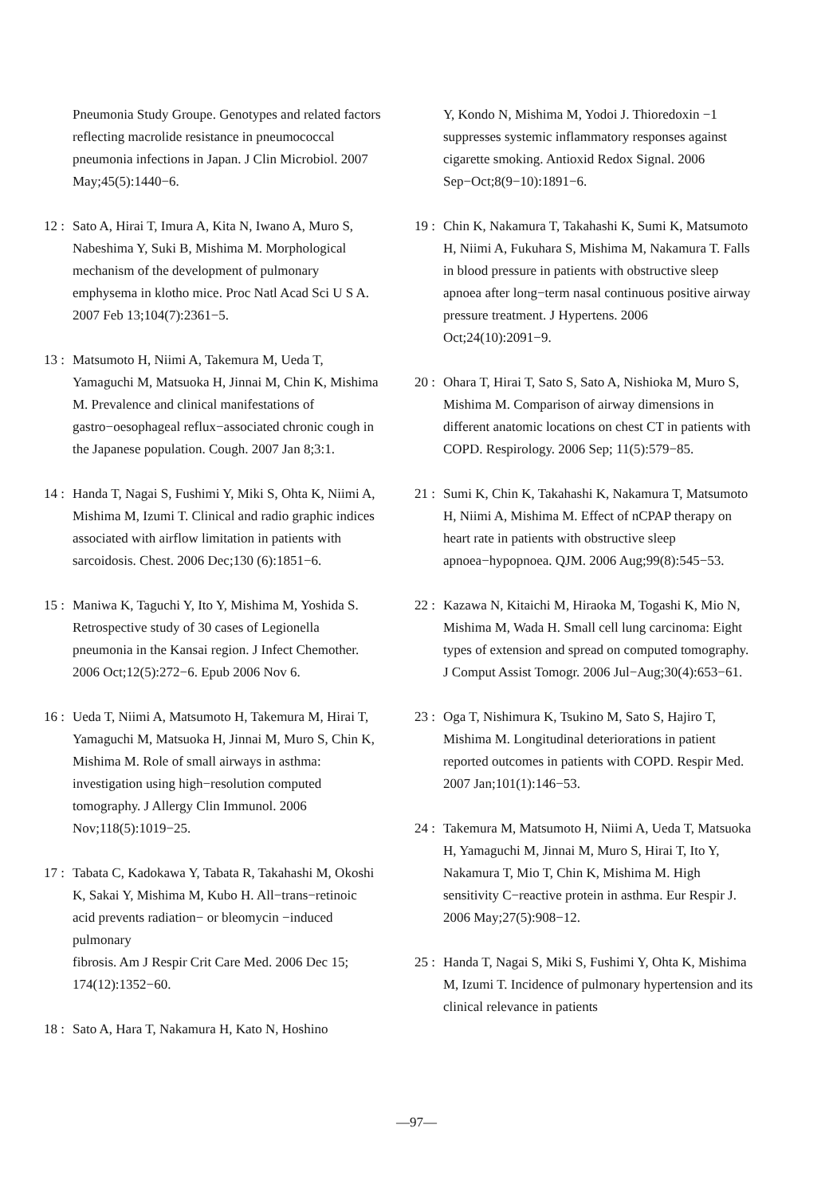Pneumonia Study Groupe. Genotypes and related factors reflecting macrolide resistance in pneumococcal pneumonia infections in Japan. J Clin Microbiol. 2007 May;45(5):1440−6.
12 : Sato A, Hirai T, Imura A, Kita N, Iwano A, Muro S, Nabeshima Y, Suki B, Mishima M. Morphological mechanism of the development of pulmonary emphysema in klotho mice. Proc Natl Acad Sci U S A. 2007 Feb 13;104(7):2361−5.
13 : Matsumoto H, Niimi A, Takemura M, Ueda T, Yamaguchi M, Matsuoka H, Jinnai M, Chin K, Mishima M. Prevalence and clinical manifestations of gastro−oesophageal reflux−associated chronic cough in the Japanese population. Cough. 2007 Jan 8;3:1.
14 : Handa T, Nagai S, Fushimi Y, Miki S, Ohta K, Niimi A, Mishima M, Izumi T. Clinical and radio graphic indices associated with airflow limitation in patients with sarcoidosis. Chest. 2006 Dec;130 (6):1851−6.
15 : Maniwa K, Taguchi Y, Ito Y, Mishima M, Yoshida S. Retrospective study of 30 cases of Legionella pneumonia in the Kansai region. J Infect Chemother. 2006 Oct;12(5):272−6. Epub 2006 Nov 6.
16 : Ueda T, Niimi A, Matsumoto H, Takemura M, Hirai T, Yamaguchi M, Matsuoka H, Jinnai M, Muro S, Chin K, Mishima M. Role of small airways in asthma: investigation using high−resolution computed tomography. J Allergy Clin Immunol. 2006 Nov;118(5):1019−25.
17 : Tabata C, Kadokawa Y, Tabata R, Takahashi M, Okoshi K, Sakai Y, Mishima M, Kubo H. All−trans−retinoic acid prevents radiation− or bleomycin −induced pulmonary
fibrosis. Am J Respir Crit Care Med. 2006 Dec 15; 174(12):1352−60.
18 : Sato A, Hara T, Nakamura H, Kato N, Hoshino
Y, Kondo N, Mishima M, Yodoi J. Thioredoxin −1 suppresses systemic inflammatory responses against cigarette smoking. Antioxid Redox Signal. 2006 Sep−Oct;8(9−10):1891−6.
19 : Chin K, Nakamura T, Takahashi K, Sumi K, Matsumoto H, Niimi A, Fukuhara S, Mishima M, Nakamura T. Falls in blood pressure in patients with obstructive sleep apnoea after long−term nasal continuous positive airway pressure treatment. J Hypertens. 2006 Oct;24(10):2091−9.
20 : Ohara T, Hirai T, Sato S, Sato A, Nishioka M, Muro S, Mishima M. Comparison of airway dimensions in different anatomic locations on chest CT in patients with COPD. Respirology. 2006 Sep; 11(5):579−85.
21 : Sumi K, Chin K, Takahashi K, Nakamura T, Matsumoto H, Niimi A, Mishima M. Effect of nCPAP therapy on heart rate in patients with obstructive sleep apnoea−hypopnoea. QJM. 2006 Aug;99(8):545−53.
22 : Kazawa N, Kitaichi M, Hiraoka M, Togashi K, Mio N, Mishima M, Wada H. Small cell lung carcinoma: Eight types of extension and spread on computed tomography. J Comput Assist Tomogr. 2006 Jul−Aug;30(4):653−61.
23 : Oga T, Nishimura K, Tsukino M, Sato S, Hajiro T, Mishima M. Longitudinal deteriorations in patient reported outcomes in patients with COPD. Respir Med. 2007 Jan;101(1):146−53.
24 : Takemura M, Matsumoto H, Niimi A, Ueda T, Matsuoka H, Yamaguchi M, Jinnai M, Muro S, Hirai T, Ito Y, Nakamura T, Mio T, Chin K, Mishima M. High sensitivity C−reactive protein in asthma. Eur Respir J. 2006 May;27(5):908−12.
25 : Handa T, Nagai S, Miki S, Fushimi Y, Ohta K, Mishima M, Izumi T. Incidence of pulmonary hypertension and its clinical relevance in patients
—97—